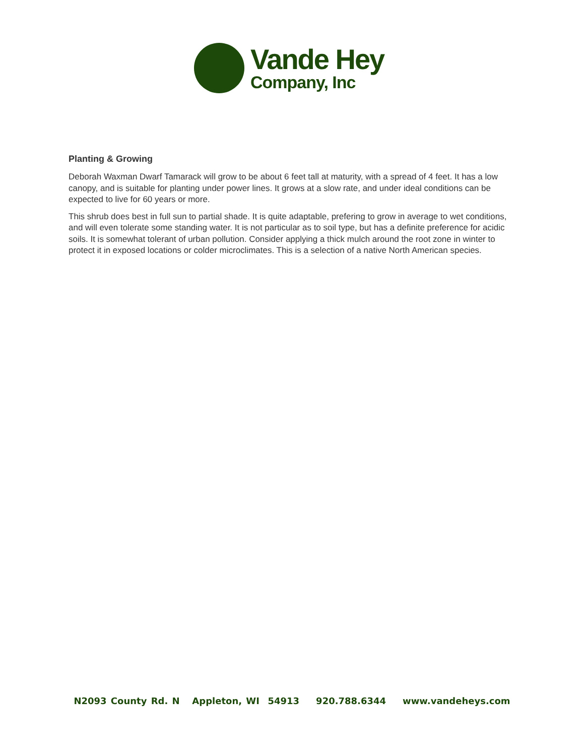Vande Hey
Company, Inc
Planting & Growing
Deborah Waxman Dwarf Tamarack will grow to be about 6 feet tall at maturity, with a spread of 4 feet. It has a low canopy, and is suitable for planting under power lines. It grows at a slow rate, and under ideal conditions can be expected to live for 60 years or more.
This shrub does best in full sun to partial shade. It is quite adaptable, prefering to grow in average to wet conditions, and will even tolerate some standing water. It is not particular as to soil type, but has a definite preference for acidic soils. It is somewhat tolerant of urban pollution. Consider applying a thick mulch around the root zone in winter to protect it in exposed locations or colder microclimates. This is a selection of a native North American species.
N2093 County Rd. N Appleton, WI 54913 920.788.6344 www.vandeheys.com